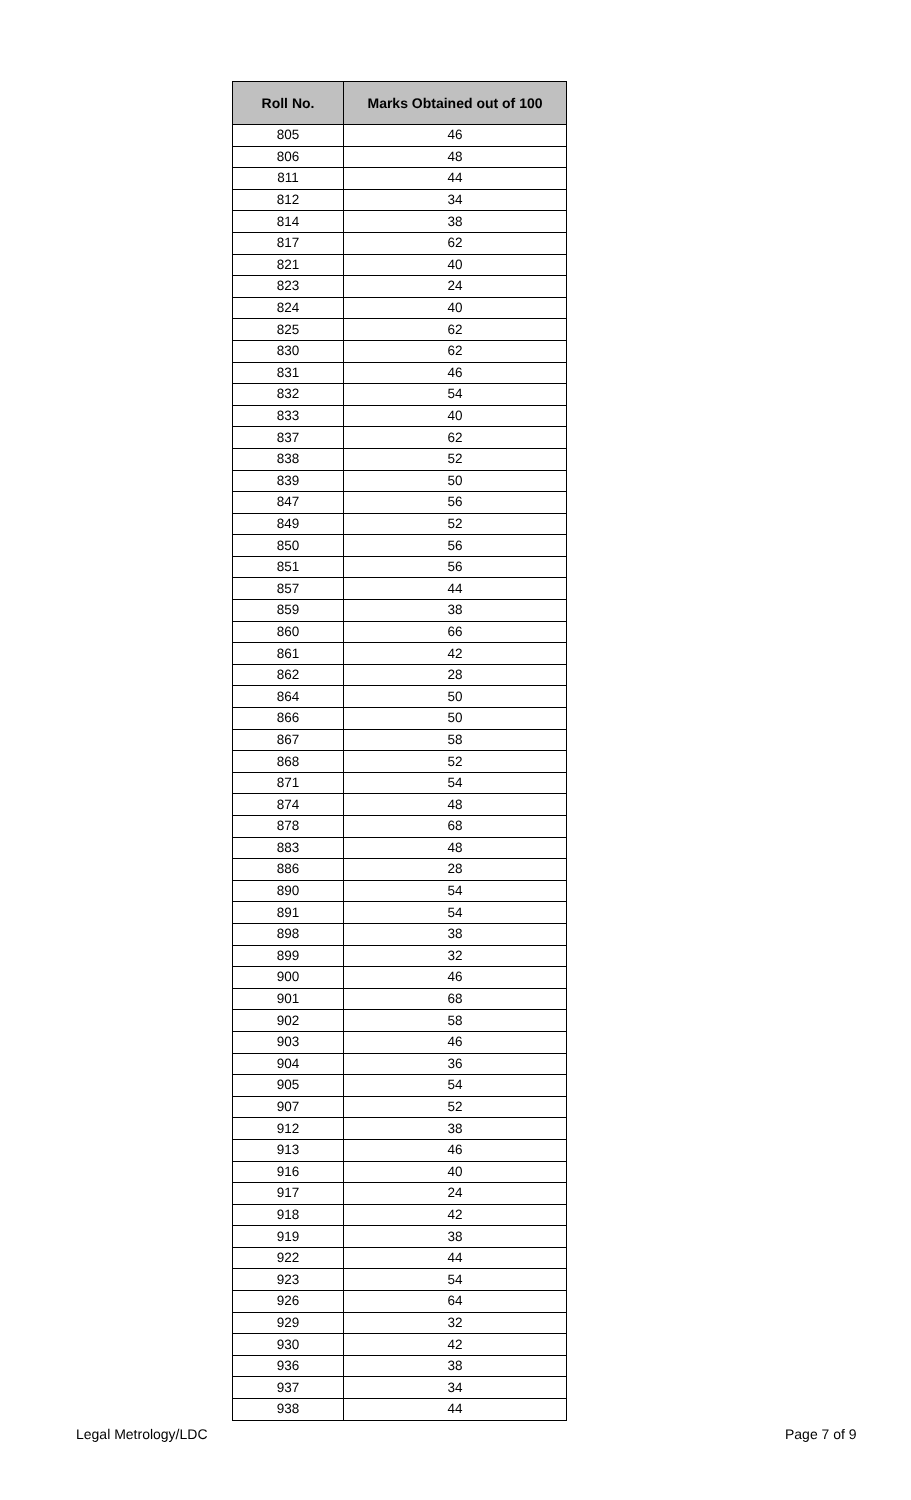| Roll No. | Marks Obtained out of 100 |
| --- | --- |
| 805 | 46 |
| 806 | 48 |
| 811 | 44 |
| 812 | 34 |
| 814 | 38 |
| 817 | 62 |
| 821 | 40 |
| 823 | 24 |
| 824 | 40 |
| 825 | 62 |
| 830 | 62 |
| 831 | 46 |
| 832 | 54 |
| 833 | 40 |
| 837 | 62 |
| 838 | 52 |
| 839 | 50 |
| 847 | 56 |
| 849 | 52 |
| 850 | 56 |
| 851 | 56 |
| 857 | 44 |
| 859 | 38 |
| 860 | 66 |
| 861 | 42 |
| 862 | 28 |
| 864 | 50 |
| 866 | 50 |
| 867 | 58 |
| 868 | 52 |
| 871 | 54 |
| 874 | 48 |
| 878 | 68 |
| 883 | 48 |
| 886 | 28 |
| 890 | 54 |
| 891 | 54 |
| 898 | 38 |
| 899 | 32 |
| 900 | 46 |
| 901 | 68 |
| 902 | 58 |
| 903 | 46 |
| 904 | 36 |
| 905 | 54 |
| 907 | 52 |
| 912 | 38 |
| 913 | 46 |
| 916 | 40 |
| 917 | 24 |
| 918 | 42 |
| 919 | 38 |
| 922 | 44 |
| 923 | 54 |
| 926 | 64 |
| 929 | 32 |
| 930 | 42 |
| 936 | 38 |
| 937 | 34 |
| 938 | 44 |
Legal Metrology/LDC Page 7 of 9